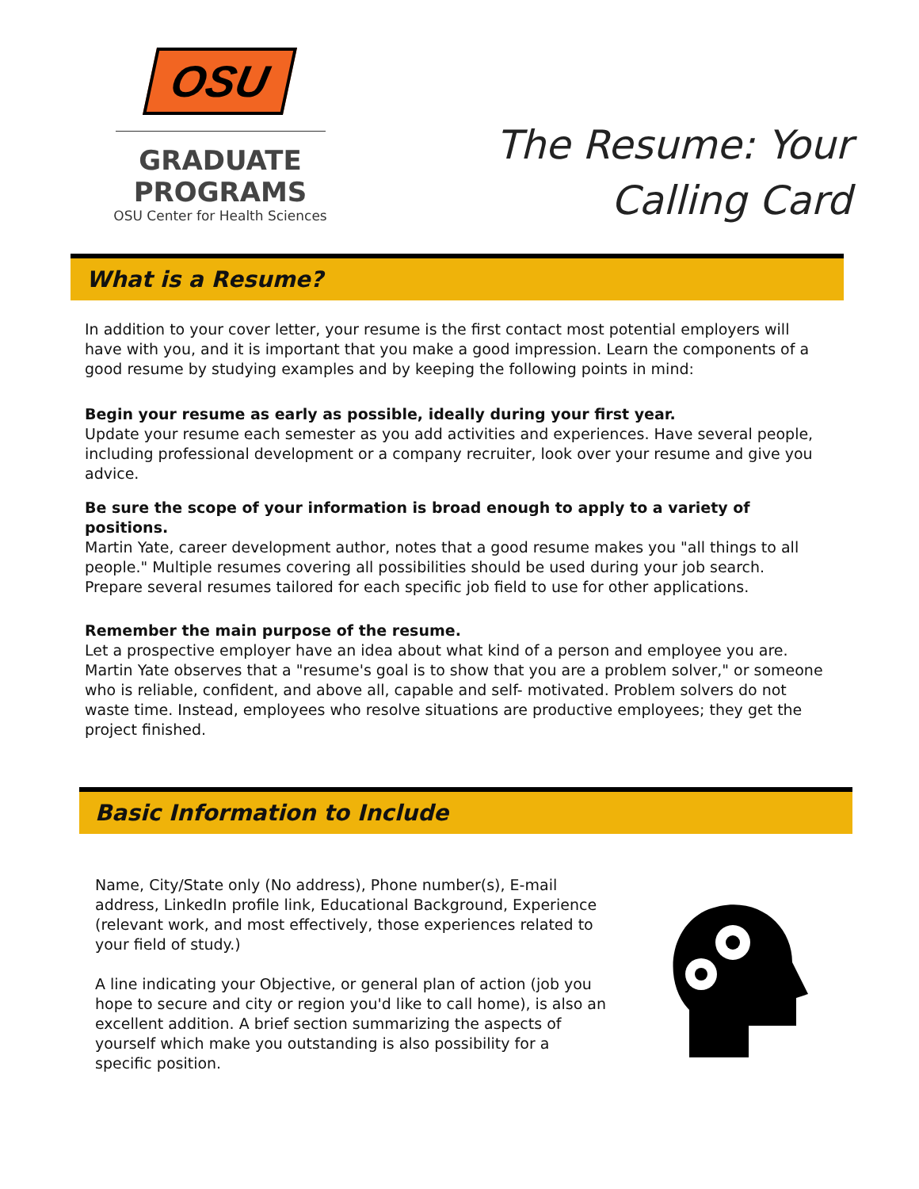OSU
GRADUATE PROGRAMS
OSU Center for Health Sciences
The Resume: Your
Calling Card
What is a Resume?
In addition to your cover letter, your resume is the first contact most potential employers will have with you, and it is important that you make a good impression. Learn the components of a good resume by studying examples and by keeping the following points in mind:
Begin your resume as early as possible, ideally during your first year.
Update your resume each semester as you add activities and experiences. Have several people, including professional development or a company recruiter, look over your resume and give you advice.
Be sure the scope of your information is broad enough to apply to a variety of positions.
Martin Yate, career development author, notes that a good resume makes you "all things to all people." Multiple resumes covering all possibilities should be used during your job search. Prepare several resumes tailored for each specific job field to use for other applications.
Remember the main purpose of the resume.
Let a prospective employer have an idea about what kind of a person and employee you are. Martin Yate observes that a "resume's goal is to show that you are a problem solver," or someone who is reliable, confident, and above all, capable and self- motivated. Problem solvers do not waste time. Instead, employees who resolve situations are productive employees; they get the project finished.
Basic Information to Include
Name, City/State only (No address), Phone number(s), E-mail address, LinkedIn profile link, Educational Background, Experience (relevant work, and most effectively, those experiences related to your field of study.)
A line indicating your Objective, or general plan of action (job you hope to secure and city or region you'd like to call home), is also an excellent addition. A brief section summarizing the aspects of yourself which make you outstanding is also possibility for a specific position.